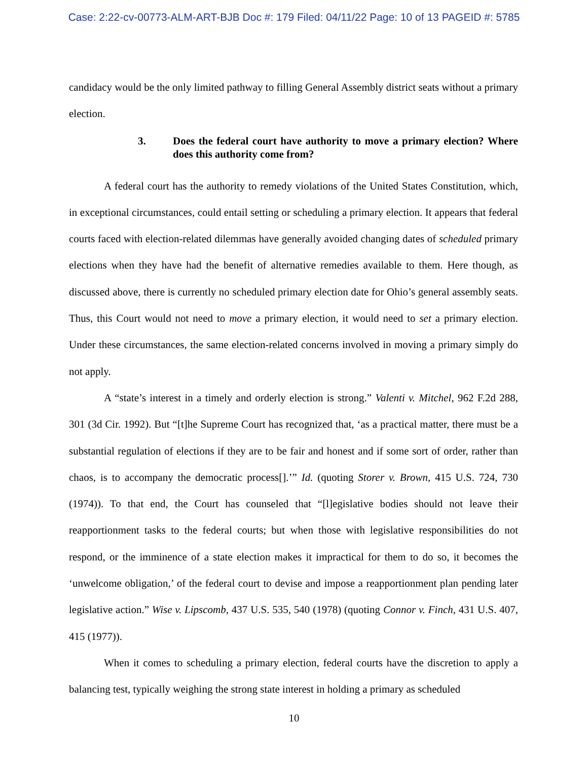Case: 2:22-cv-00773-ALM-ART-BJB Doc #: 179 Filed: 04/11/22 Page: 10 of 13 PAGEID #: 5785
candidacy would be the only limited pathway to filling General Assembly district seats without a primary election.
3. Does the federal court have authority to move a primary election? Where does this authority come from?
A federal court has the authority to remedy violations of the United States Constitution, which, in exceptional circumstances, could entail setting or scheduling a primary election. It appears that federal courts faced with election-related dilemmas have generally avoided changing dates of scheduled primary elections when they have had the benefit of alternative remedies available to them. Here though, as discussed above, there is currently no scheduled primary election date for Ohio’s general assembly seats. Thus, this Court would not need to move a primary election, it would need to set a primary election. Under these circumstances, the same election-related concerns involved in moving a primary simply do not apply.
A “state’s interest in a timely and orderly election is strong.” Valenti v. Mitchel, 962 F.2d 288, 301 (3d Cir. 1992). But “[t]he Supreme Court has recognized that, ‘as a practical matter, there must be a substantial regulation of elections if they are to be fair and honest and if some sort of order, rather than chaos, is to accompany the democratic process[].’” Id. (quoting Storer v. Brown, 415 U.S. 724, 730 (1974)). To that end, the Court has counseled that “[l]egislative bodies should not leave their reapportionment tasks to the federal courts; but when those with legislative responsibilities do not respond, or the imminence of a state election makes it impractical for them to do so, it becomes the ‘unwelcome obligation,’ of the federal court to devise and impose a reapportionment plan pending later legislative action.” Wise v. Lipscomb, 437 U.S. 535, 540 (1978) (quoting Connor v. Finch, 431 U.S. 407, 415 (1977)).
When it comes to scheduling a primary election, federal courts have the discretion to apply a balancing test, typically weighing the strong state interest in holding a primary as scheduled
10